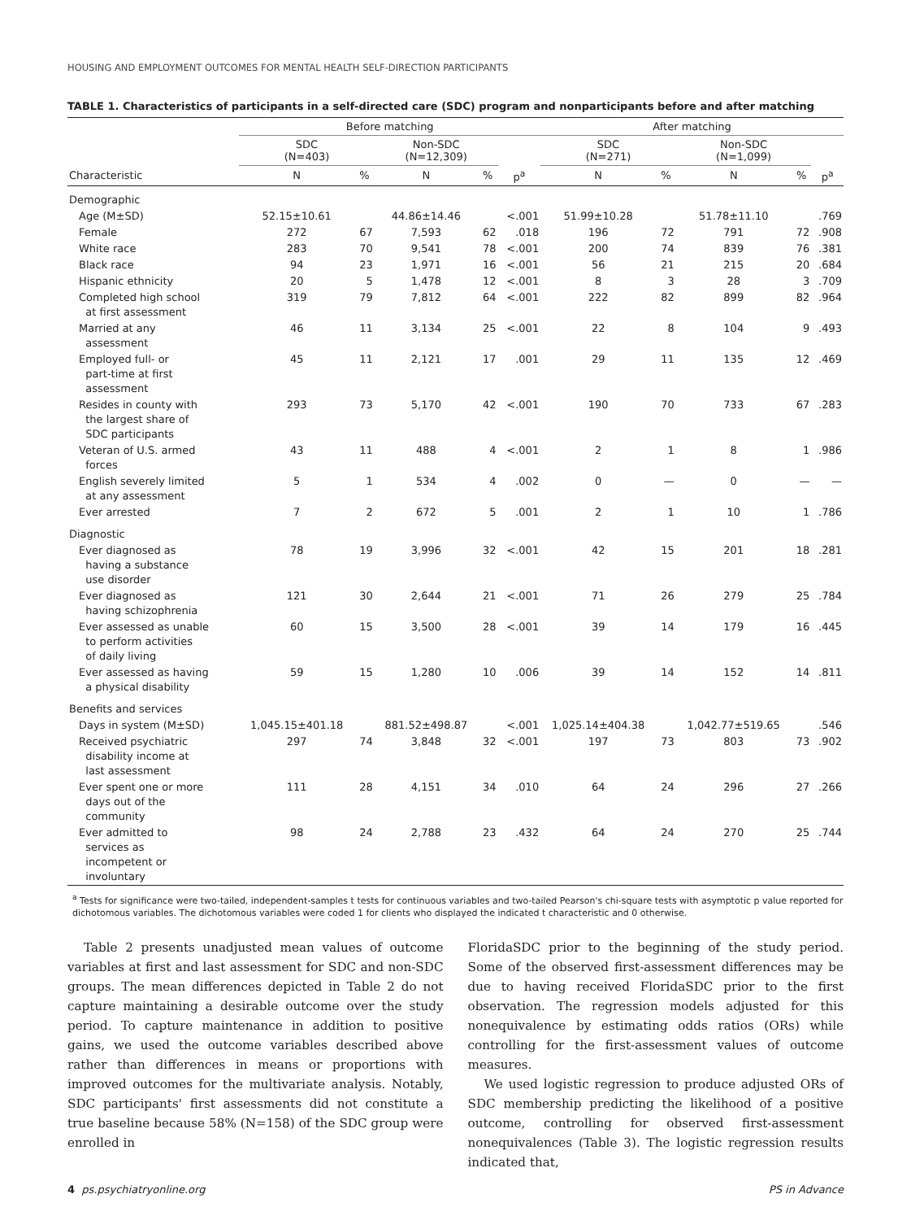HOUSING AND EMPLOYMENT OUTCOMES FOR MENTAL HEALTH SELF-DIRECTION PARTICIPANTS
TABLE 1. Characteristics of participants in a self-directed care (SDC) program and nonparticipants before and after matching
| | Before matching | | | | | After matching | | | | |
| --- | --- | --- | --- | --- | --- | --- | --- | --- | --- | --- |
| | SDC (N=403) | | Non-SDC (N=12,309) | | | SDC (N=271) | | Non-SDC (N=1,099) | | |
| Characteristic | N | % | N | % | p<sup>a</sup> | N | % | N | % | p<sup>a</sup> |
| Demographic | | | | | | | | | | |
| Age (M±SD) | 52.15±10.61 | | 44.86±14.46 | | <.001 | 51.99±10.28 | | 51.78±11.10 | | .769 |
| Female | 272 | 67 | 7,593 | 62 | .018 | 196 | 72 | 791 | 72 | .908 |
| White race | 283 | 70 | 9,541 | 78 | <.001 | 200 | 74 | 839 | 76 | .381 |
| Black race | 94 | 23 | 1,971 | 16 | <.001 | 56 | 21 | 215 | 20 | .684 |
| Hispanic ethnicity | 20 | 5 | 1,478 | 12 | <.001 | 8 | 3 | 28 | 3 | .709 |
| Completed high school at first assessment | 319 | 79 | 7,812 | 64 | <.001 | 222 | 82 | 899 | 82 | .964 |
| Married at any assessment | 46 | 11 | 3,134 | 25 | <.001 | 22 | 8 | 104 | 9 | .493 |
| Employed full- or part-time at first assessment | 45 | 11 | 2,121 | 17 | .001 | 29 | 11 | 135 | 12 | .469 |
| Resides in county with the largest share of SDC participants | 293 | 73 | 5,170 | 42 | <.001 | 190 | 70 | 733 | 67 | .283 |
| Veteran of U.S. armed forces | 43 | 11 | 488 | 4 | <.001 | 2 | 1 | 8 | 1 | .986 |
| English severely limited at any assessment | 5 | 1 | 534 | 4 | .002 | 0 | — | 0 | — | — |
| Ever arrested | 7 | 2 | 672 | 5 | .001 | 2 | 1 | 10 | 1 | .786 |
| Diagnostic | | | | | | | | | | |
| Ever diagnosed as having a substance use disorder | 78 | 19 | 3,996 | 32 | <.001 | 42 | 15 | 201 | 18 | .281 |
| Ever diagnosed as having schizophrenia | 121 | 30 | 2,644 | 21 | <.001 | 71 | 26 | 279 | 25 | .784 |
| Ever assessed as unable to perform activities of daily living | 60 | 15 | 3,500 | 28 | <.001 | 39 | 14 | 179 | 16 | .445 |
| Ever assessed as having a physical disability | 59 | 15 | 1,280 | 10 | .006 | 39 | 14 | 152 | 14 | .811 |
| Benefits and services | | | | | | | | | | |
| Days in system (M±SD) | 1,045.15±401.18 | | 881.52±498.87 | | <.001 | 1,025.14±404.38 | | 1,042.77±519.65 | | .546 |
| Received psychiatric disability income at last assessment | 297 | 74 | 3,848 | 32 | <.001 | 197 | 73 | 803 | 73 | .902 |
| Ever spent one or more days out of the community | 111 | 28 | 4,151 | 34 | .010 | 64 | 24 | 296 | 27 | .266 |
| Ever admitted to services as incompetent or involuntary | 98 | 24 | 2,788 | 23 | .432 | 64 | 24 | 270 | 25 | .744 |
<sup>a</sup> Tests for significance were two-tailed, independent-samples t tests for continuous variables and two-tailed Pearson's chi-square tests with asymptotic p value reported for dichotomous variables. The dichotomous variables were coded 1 for clients who displayed the indicated t characteristic and 0 otherwise.
Table 2 presents unadjusted mean values of outcome variables at first and last assessment for SDC and non-SDC groups. The mean differences depicted in Table 2 do not capture maintaining a desirable outcome over the study period. To capture maintenance in addition to positive gains, we used the outcome variables described above rather than differences in means or proportions with improved outcomes for the multivariate analysis. Notably, SDC participants' first assessments did not constitute a true baseline because 58% (N=158) of the SDC group were enrolled in
FloridaSDC prior to the beginning of the study period. Some of the observed first-assessment differences may be due to having received FloridaSDC prior to the first observation. The regression models adjusted for this nonequivalence by estimating odds ratios (ORs) while controlling for the first-assessment values of outcome measures.
We used logistic regression to produce adjusted ORs of SDC membership predicting the likelihood of a positive outcome, controlling for observed first-assessment nonequivalences (Table 3). The logistic regression results indicated that,
4 ps.psychiatryonline.org PS in Advance